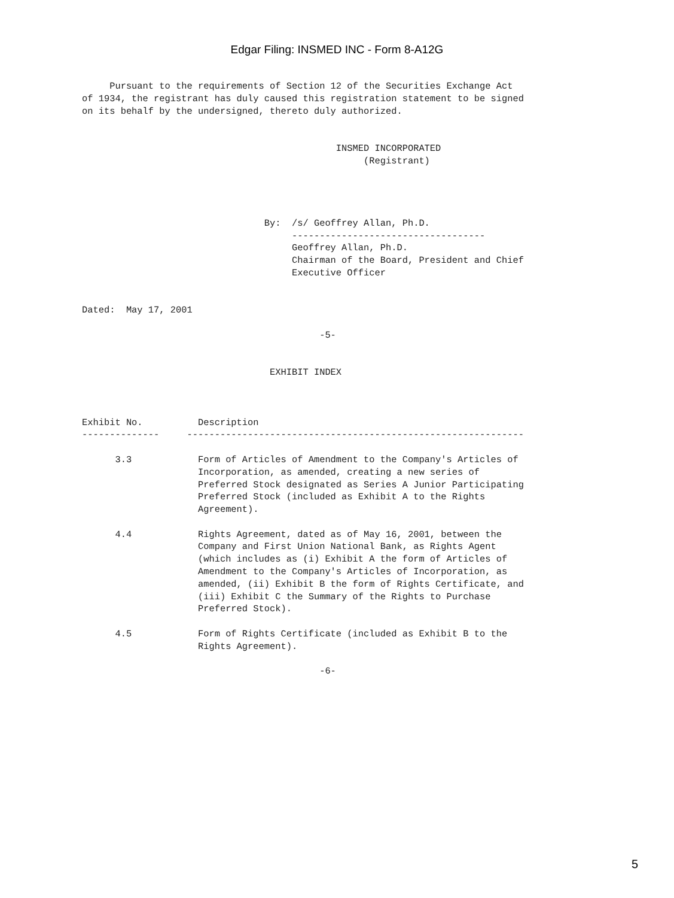Edgar Filing: INSMED INC - Form 8-A12G
     Pursuant to the requirements of Section 12 of the Securities Exchange Act
of 1934, the registrant has duly caused this registration statement to be signed
on its behalf by the undersigned, thereto duly authorized.


                                              INSMED INCORPORATED
                                                   (Registrant)




                                 By:  /s/ Geoffrey Allan, Ph.D.
                                      -----------------------------------
                                      Geoffrey Allan, Ph.D.
                                      Chairman of the Board, President and Chief
                                      Executive Officer


Dated:  May 17, 2001

                                           -5-


                                  EXHIBIT INDEX



Exhibit No.          Description
--------------     -------------------------------------------------------------

      3.3            Form of Articles of Amendment to the Company's Articles of
                     Incorporation, as amended, creating a new series of
                     Preferred Stock designated as Series A Junior Participating
                     Preferred Stock (included as Exhibit A to the Rights
                     Agreement).

      4.4            Rights Agreement, dated as of May 16, 2001, between the
                     Company and First Union National Bank, as Rights Agent
                     (which includes as (i) Exhibit A the form of Articles of
                     Amendment to the Company's Articles of Incorporation, as
                     amended, (ii) Exhibit B the form of Rights Certificate, and
                     (iii) Exhibit C the Summary of the Rights to Purchase
                     Preferred Stock).

      4.5            Form of Rights Certificate (included as Exhibit B to the
                     Rights Agreement).

                                           -6-
5